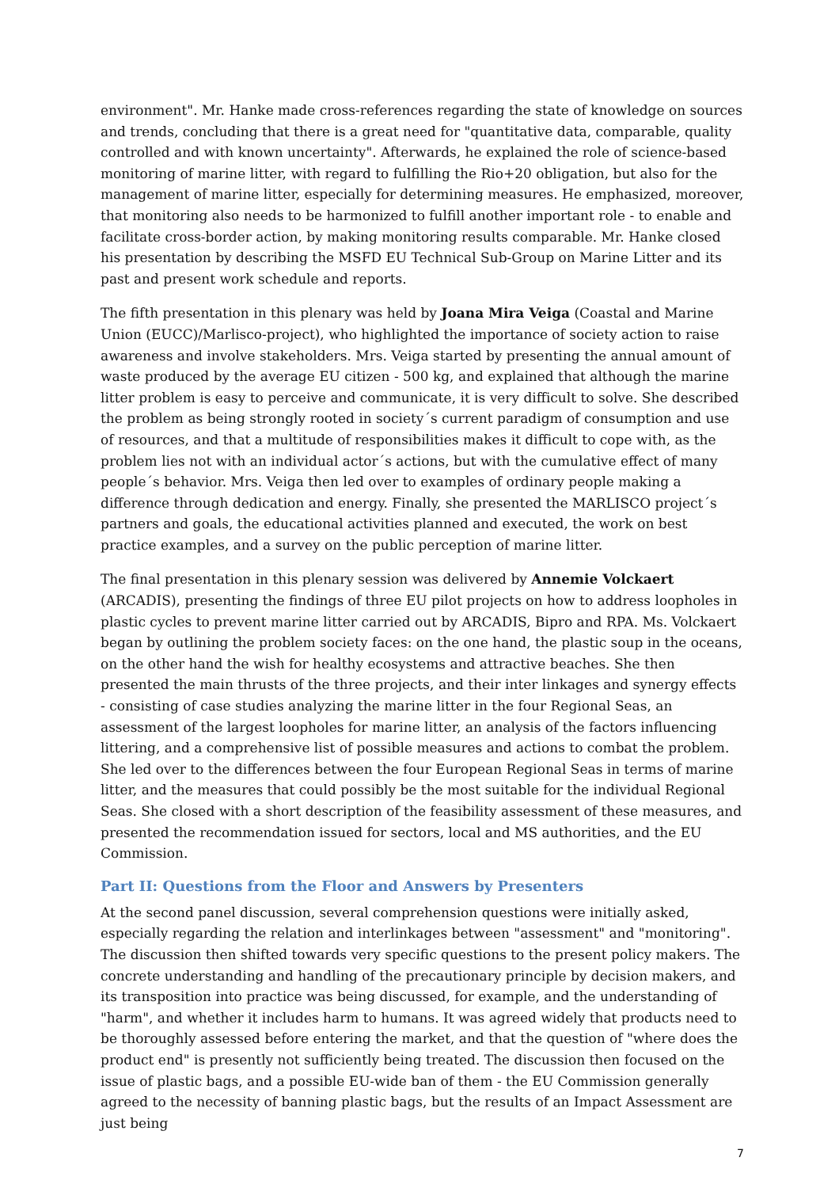environment". Mr. Hanke made cross-references regarding the state of knowledge on sources and trends, concluding that there is a great need for "quantitative data, comparable, quality controlled and with known uncertainty". Afterwards, he explained the role of science-based monitoring of marine litter, with regard to fulfilling the Rio+20 obligation, but also for the management of marine litter, especially for determining measures. He emphasized, moreover, that monitoring also needs to be harmonized to fulfill another important role - to enable and facilitate cross-border action, by making monitoring results comparable. Mr. Hanke closed his presentation by describing the MSFD EU Technical Sub-Group on Marine Litter and its past and present work schedule and reports.
The fifth presentation in this plenary was held by Joana Mira Veiga (Coastal and Marine Union (EUCC)/Marlisco-project), who highlighted the importance of society action to raise awareness and involve stakeholders. Mrs. Veiga started by presenting the annual amount of waste produced by the average EU citizen - 500 kg, and explained that although the marine litter problem is easy to perceive and communicate, it is very difficult to solve. She described the problem as being strongly rooted in society´s current paradigm of consumption and use of resources, and that a multitude of responsibilities makes it difficult to cope with, as the problem lies not with an individual actor´s actions, but with the cumulative effect of many people´s behavior. Mrs. Veiga then led over to examples of ordinary people making a difference through dedication and energy. Finally, she presented the MARLISCO project´s partners and goals, the educational activities planned and executed, the work on best practice examples, and a survey on the public perception of marine litter.
The final presentation in this plenary session was delivered by Annemie Volckaert (ARCADIS), presenting the findings of three EU pilot projects on how to address loopholes in plastic cycles to prevent marine litter carried out by ARCADIS, Bipro and RPA. Ms. Volckaert began by outlining the problem society faces: on the one hand, the plastic soup in the oceans, on the other hand the wish for healthy ecosystems and attractive beaches. She then presented the main thrusts of the three projects, and their inter linkages and synergy effects - consisting of case studies analyzing the marine litter in the four Regional Seas, an assessment of the largest loopholes for marine litter, an analysis of the factors influencing littering, and a comprehensive list of possible measures and actions to combat the problem. She led over to the differences between the four European Regional Seas in terms of marine litter, and the measures that could possibly be the most suitable for the individual Regional Seas. She closed with a short description of the feasibility assessment of these measures, and presented the recommendation issued for sectors, local and MS authorities, and the EU Commission.
Part II: Questions from the Floor and Answers by Presenters
At the second panel discussion, several comprehension questions were initially asked, especially regarding the relation and interlinkages between "assessment" and "monitoring". The discussion then shifted towards very specific questions to the present policy makers. The concrete understanding and handling of the precautionary principle by decision makers, and its transposition into practice was being discussed, for example, and the understanding of "harm", and whether it includes harm to humans. It was agreed widely that products need to be thoroughly assessed before entering the market, and that the question of "where does the product end" is presently not sufficiently being treated. The discussion then focused on the issue of plastic bags, and a possible EU-wide ban of them - the EU Commission generally agreed to the necessity of banning plastic bags, but the results of an Impact Assessment are just being
7